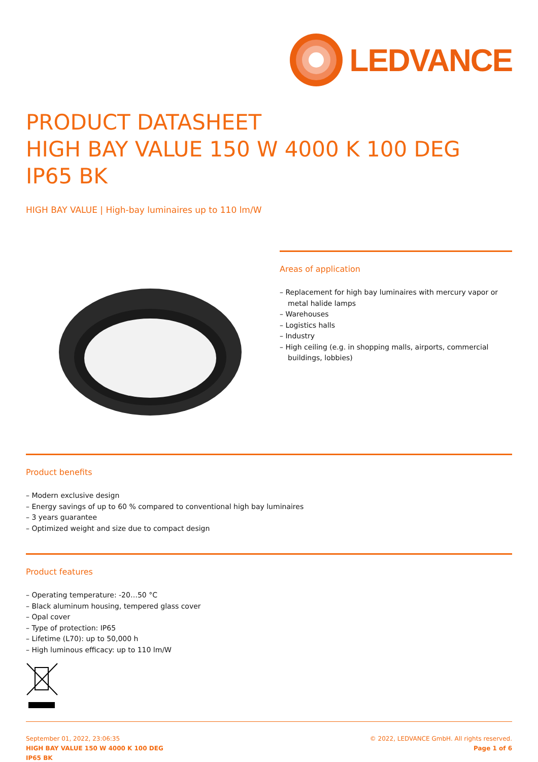LEDVANCE
PRODUCT DATASHEET
HIGH BAY VALUE 150 W 4000 K 100 DEG IP65 BK
HIGH BAY VALUE | High-bay luminaires up to 110 lm/W
Areas of application
– Replacement for high bay luminaires with mercury vapor or metal halide lamps
– Warehouses
– Logistics halls
– Industry
– High ceiling (e.g. in shopping malls, airports, commercial buildings, lobbies)
Product benefits
– Modern exclusive design
– Energy savings of up to 60 % compared to conventional high bay luminaires
– 3 years guarantee
– Optimized weight and size due to compact design
Product features
– Operating temperature: -20…50 °C
– Black aluminum housing, tempered glass cover
– Opal cover
– Type of protection: IP65
– Lifetime (L70): up to 50,000 h
– High luminous efficacy: up to 110 lm/W
September 01, 2022, 23:06:35
HIGH BAY VALUE 150 W 4000 K 100 DEG
IP65 BK
© 2022, LEDVANCE GmbH. All rights reserved.
Page 1 of 6